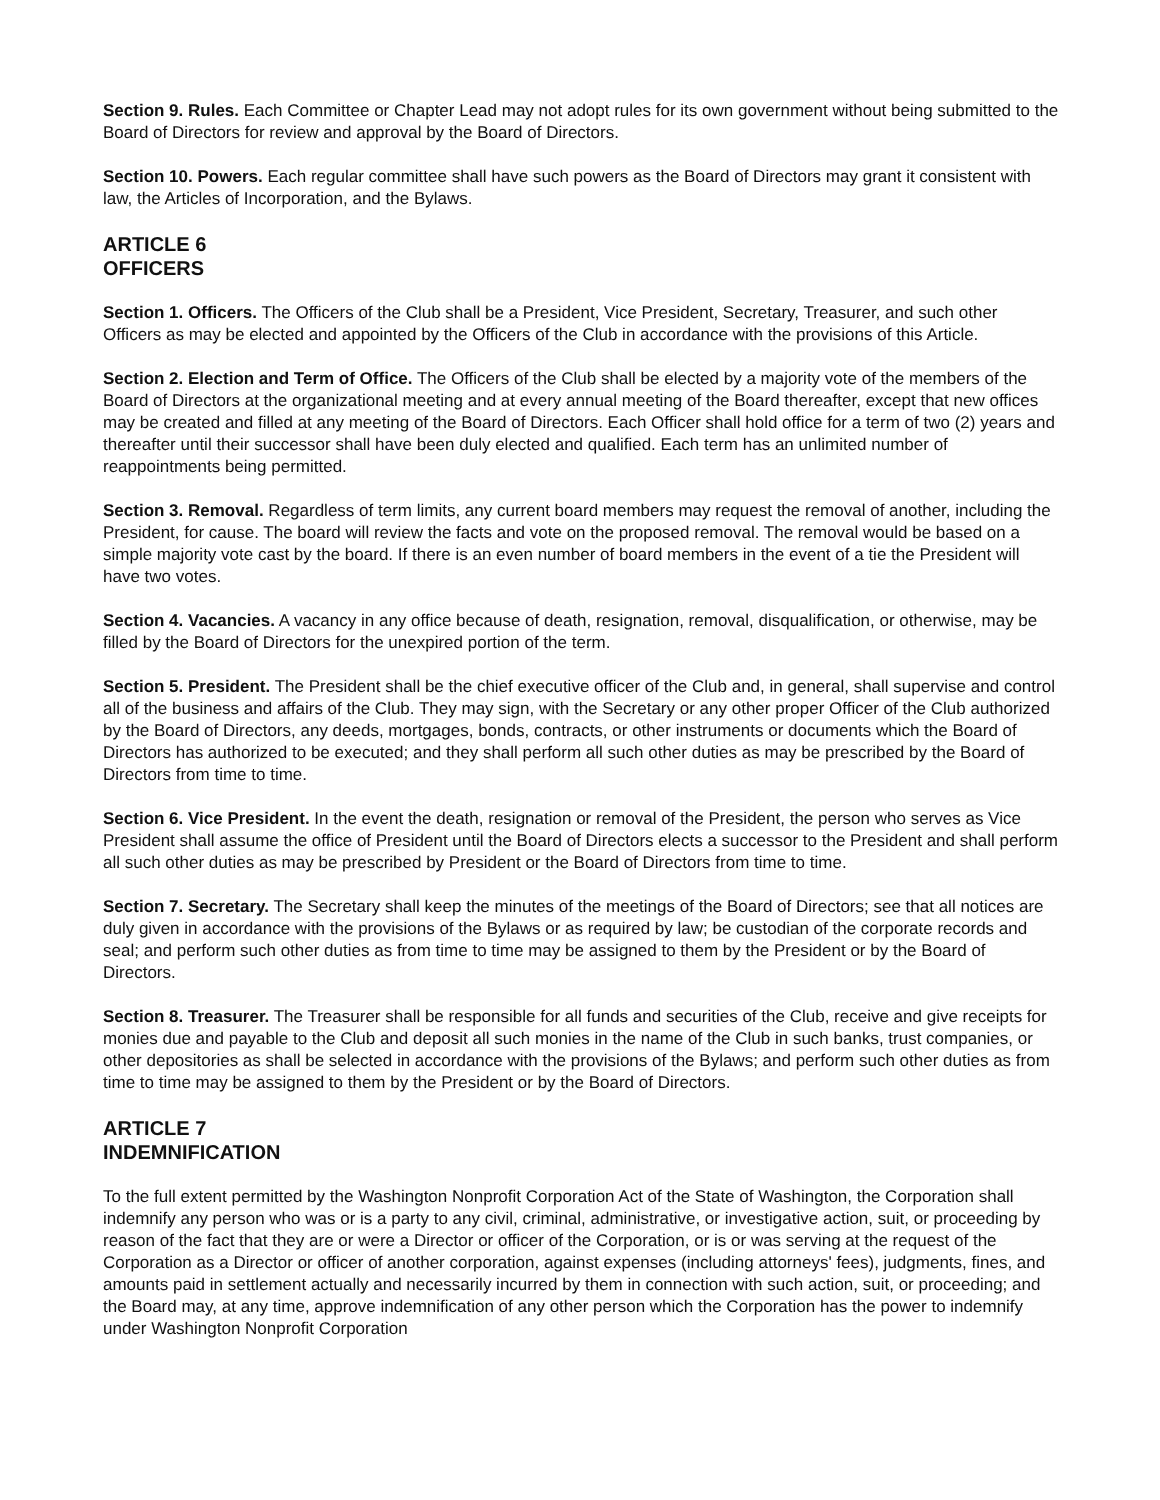Section 9. Rules. Each Committee or Chapter Lead may not adopt rules for its own government without being submitted to the Board of Directors for review and approval by the Board of Directors.
Section 10. Powers. Each regular committee shall have such powers as the Board of Directors may grant it consistent with law, the Articles of Incorporation, and the Bylaws.
ARTICLE 6
OFFICERS
Section 1. Officers. The Officers of the Club shall be a President, Vice President, Secretary, Treasurer, and such other Officers as may be elected and appointed by the Officers of the Club in accordance with the provisions of this Article.
Section 2. Election and Term of Office. The Officers of the Club shall be elected by a majority vote of the members of the Board of Directors at the organizational meeting and at every annual meeting of the Board thereafter, except that new offices may be created and filled at any meeting of the Board of Directors. Each Officer shall hold office for a term of two (2) years and thereafter until their successor shall have been duly elected and qualified. Each term has an unlimited number of reappointments being permitted.
Section 3. Removal. Regardless of term limits, any current board members may request the removal of another, including the President, for cause. The board will review the facts and vote on the proposed removal. The removal would be based on a simple majority vote cast by the board. If there is an even number of board members in the event of a tie the President will have two votes.
Section 4. Vacancies. A vacancy in any office because of death, resignation, removal, disqualification, or otherwise, may be filled by the Board of Directors for the unexpired portion of the term.
Section 5. President. The President shall be the chief executive officer of the Club and, in general, shall supervise and control all of the business and affairs of the Club. They may sign, with the Secretary or any other proper Officer of the Club authorized by the Board of Directors, any deeds, mortgages, bonds, contracts, or other instruments or documents which the Board of Directors has authorized to be executed; and they shall perform all such other duties as may be prescribed by the Board of Directors from time to time.
Section 6. Vice President. In the event the death, resignation or removal of the President, the person who serves as Vice President shall assume the office of President until the Board of Directors elects a successor to the President and shall perform all such other duties as may be prescribed by President or the Board of Directors from time to time.
Section 7. Secretary. The Secretary shall keep the minutes of the meetings of the Board of Directors; see that all notices are duly given in accordance with the provisions of the Bylaws or as required by law; be custodian of the corporate records and seal; and perform such other duties as from time to time may be assigned to them by the President or by the Board of Directors.
Section 8. Treasurer. The Treasurer shall be responsible for all funds and securities of the Club, receive and give receipts for monies due and payable to the Club and deposit all such monies in the name of the Club in such banks, trust companies, or other depositories as shall be selected in accordance with the provisions of the Bylaws; and perform such other duties as from time to time may be assigned to them by the President or by the Board of Directors.
ARTICLE 7
INDEMNIFICATION
To the full extent permitted by the Washington Nonprofit Corporation Act of the State of Washington, the Corporation shall indemnify any person who was or is a party to any civil, criminal, administrative, or investigative action, suit, or proceeding by reason of the fact that they are or were a Director or officer of the Corporation, or is or was serving at the request of the Corporation as a Director or officer of another corporation, against expenses (including attorneys' fees), judgments, fines, and amounts paid in settlement actually and necessarily incurred by them in connection with such action, suit, or proceeding; and the Board may, at any time, approve indemnification of any other person which the Corporation has the power to indemnify under Washington Nonprofit Corporation